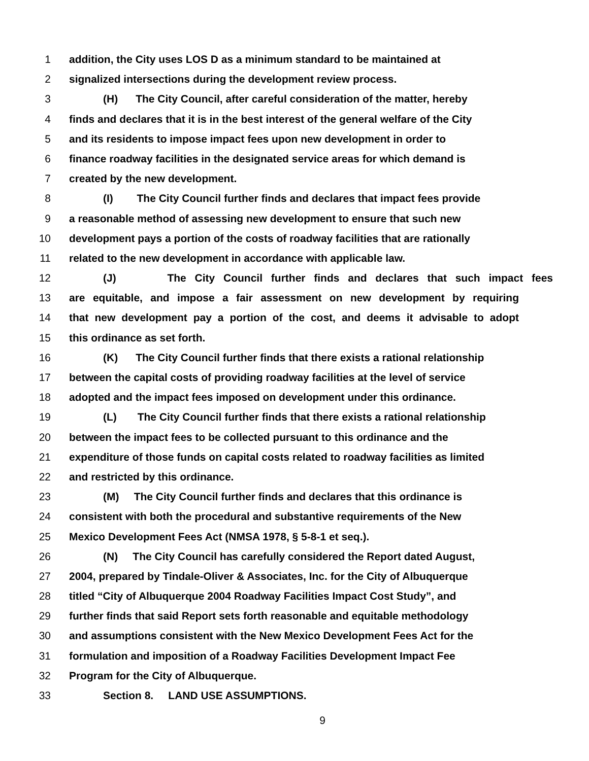1 addition, the City uses LOS D as a minimum standard to be maintained at
2 signalized intersections during the development review process.
3 (H) The City Council, after careful consideration of the matter, hereby
4 finds and declares that it is in the best interest of the general welfare of the City
5 and its residents to impose impact fees upon new development in order to
6 finance roadway facilities in the designated service areas for which demand is
7 created by the new development.
8 (I) The City Council further finds and declares that impact fees provide
9 a reasonable method of assessing new development to ensure that such new
10 development pays a portion of the costs of roadway facilities that are rationally
11 related to the new development in accordance with applicable law.
12 (J) The City Council further finds and declares that such impact fees
13 are equitable, and impose a fair assessment on new development by requiring
14 that new development pay a portion of the cost, and deems it advisable to adopt
15 this ordinance as set forth.
16 (K) The City Council further finds that there exists a rational relationship
17 between the capital costs of providing roadway facilities at the level of service
18 adopted and the impact fees imposed on development under this ordinance.
19 (L) The City Council further finds that there exists a rational relationship
20 between the impact fees to be collected pursuant to this ordinance and the
21 expenditure of those funds on capital costs related to roadway facilities as limited
22 and restricted by this ordinance.
23 (M) The City Council further finds and declares that this ordinance is
24 consistent with both the procedural and substantive requirements of the New
25 Mexico Development Fees Act (NMSA 1978, § 5-8-1 et seq.).
26 (N) The City Council has carefully considered the Report dated August,
27 2004, prepared by Tindale-Oliver & Associates, Inc. for the City of Albuquerque
28 titled “City of Albuquerque 2004 Roadway Facilities Impact Cost Study”, and
29 further finds that said Report sets forth reasonable and equitable methodology
30 and assumptions consistent with the New Mexico Development Fees Act for the
31 formulation and imposition of a Roadway Facilities Development Impact Fee
32 Program for the City of Albuquerque.
33 Section 8. LAND USE ASSUMPTIONS.
9